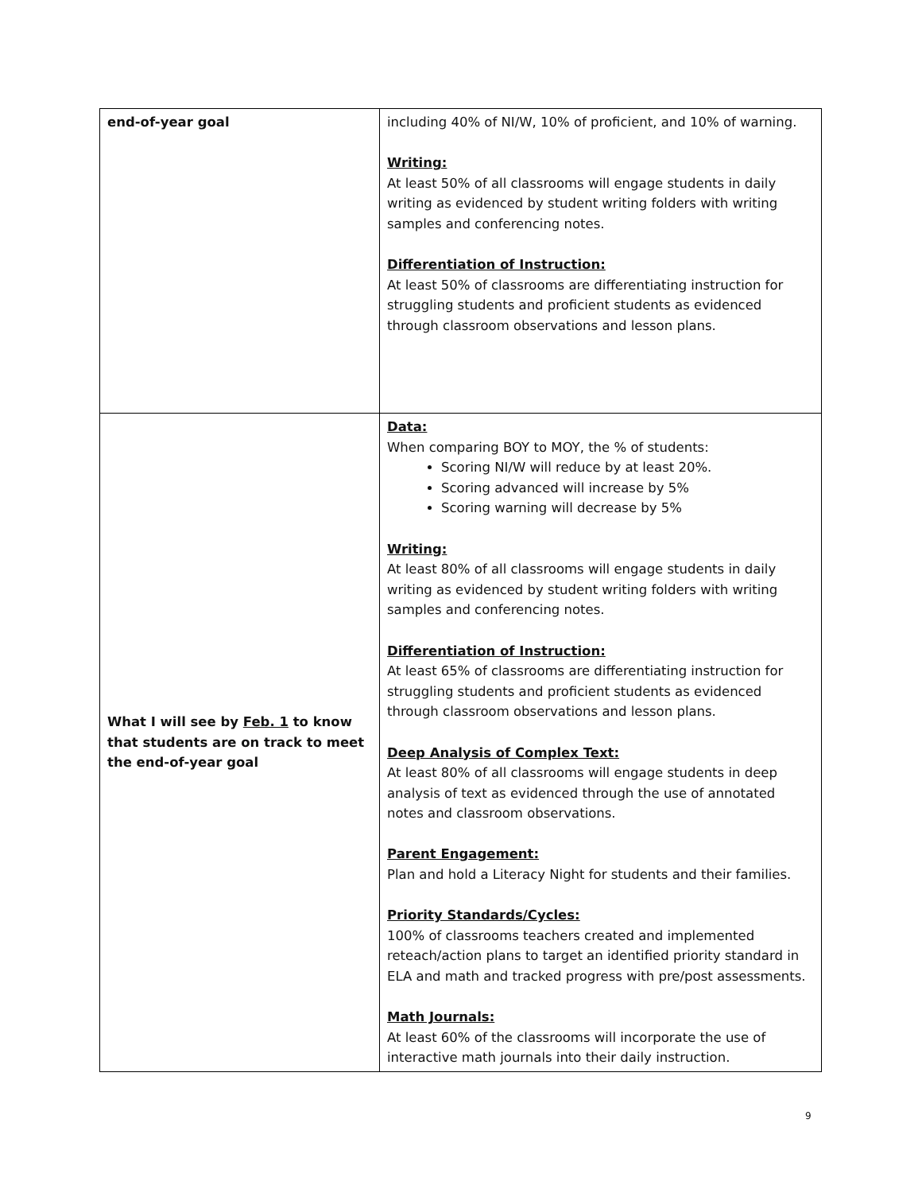| end-of-year goal | including 40% of NI/W, 10% of proficient, and 10% of warning. Writing: At least 50% of all classrooms will engage students in daily writing as evidenced by student writing folders with writing samples and conferencing notes. Differentiation of Instruction: At least 50% of classrooms are differentiating instruction for struggling students and proficient students as evidenced through classroom observations and lesson plans. |
| What I will see by Feb. 1 to know that students are on track to meet the end-of-year goal | Data: When comparing BOY to MOY, the % of students: Scoring NI/W will reduce by at least 20%. Scoring advanced will increase by 5% Scoring warning will decrease by 5% Writing: At least 80% of all classrooms will engage students in daily writing as evidenced by student writing folders with writing samples and conferencing notes. Differentiation of Instruction: At least 65% of classrooms are differentiating instruction for struggling students and proficient students as evidenced through classroom observations and lesson plans. Deep Analysis of Complex Text: At least 80% of all classrooms will engage students in deep analysis of text as evidenced through the use of annotated notes and classroom observations. Parent Engagement: Plan and hold a Literacy Night for students and their families. Priority Standards/Cycles: 100% of classrooms teachers created and implemented reteach/action plans to target an identified priority standard in ELA and math and tracked progress with pre/post assessments. Math Journals: At least 60% of the classrooms will incorporate the use of interactive math journals into their daily instruction. |
9